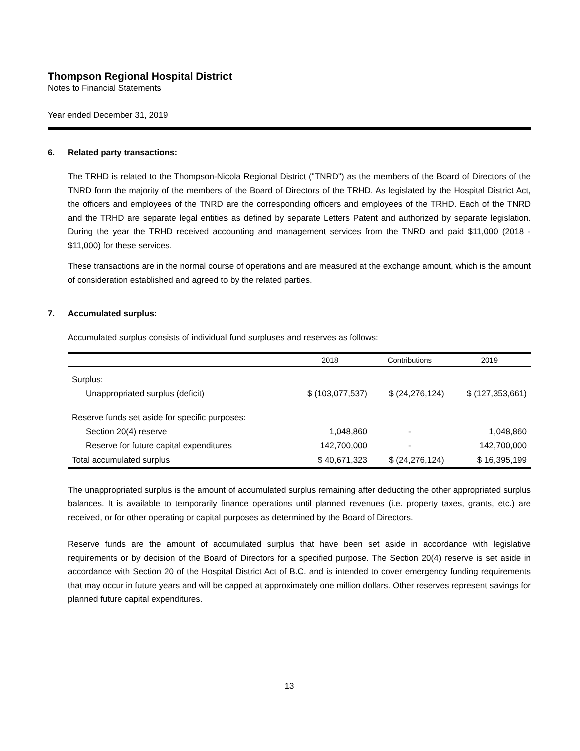Thompson Regional Hospital District
Notes to Financial Statements
Year ended December 31, 2019
6. Related party transactions:
The TRHD is related to the Thompson-Nicola Regional District ("TNRD") as the members of the Board of Directors of the TNRD form the majority of the members of the Board of Directors of the TRHD. As legislated by the Hospital District Act, the officers and employees of the TNRD are the corresponding officers and employees of the TRHD. Each of the TNRD and the TRHD are separate legal entities as defined by separate Letters Patent and authorized by separate legislation. During the year the TRHD received accounting and management services from the TNRD and paid $11,000 (2018 - $11,000) for these services.
These transactions are in the normal course of operations and are measured at the exchange amount, which is the amount of consideration established and agreed to by the related parties.
7. Accumulated surplus:
Accumulated surplus consists of individual fund surpluses and reserves as follows:
| | 2018 | Contributions | 2019 |
| --- | --- | --- | --- |
| Surplus: | | | |
| Unappropriated surplus (deficit) | $ (103,077,537) | $ (24,276,124) | $ (127,353,661) |
| Reserve funds set aside for specific purposes: | | | |
| Section 20(4) reserve | 1,048,860 | - | 1,048,860 |
| Reserve for future capital expenditures | 142,700,000 | - | 142,700,000 |
| Total accumulated surplus | $ 40,671,323 | $ (24,276,124) | $ 16,395,199 |
The unappropriated surplus is the amount of accumulated surplus remaining after deducting the other appropriated surplus balances. It is available to temporarily finance operations until planned revenues (i.e. property taxes, grants, etc.) are received, or for other operating or capital purposes as determined by the Board of Directors.
Reserve funds are the amount of accumulated surplus that have been set aside in accordance with legislative requirements or by decision of the Board of Directors for a specified purpose. The Section 20(4) reserve is set aside in accordance with Section 20 of the Hospital District Act of B.C. and is intended to cover emergency funding requirements that may occur in future years and will be capped at approximately one million dollars. Other reserves represent savings for planned future capital expenditures.
13